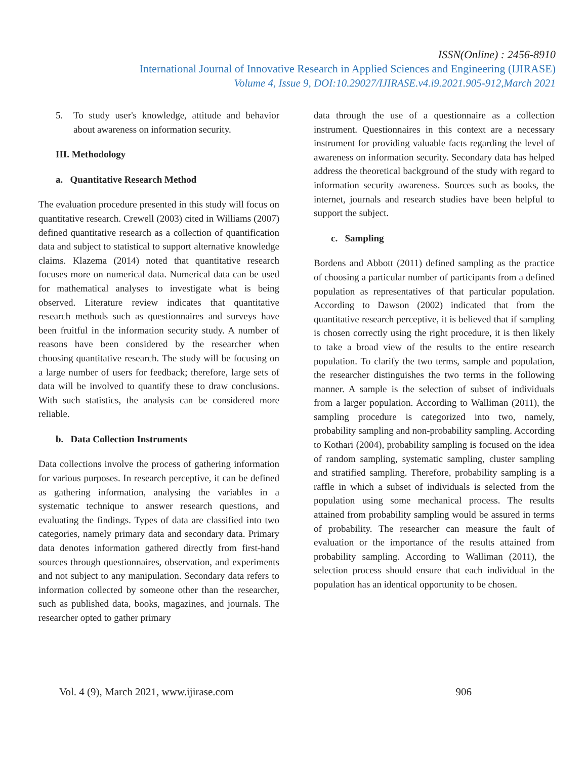ISSN(Online) : 2456-8910
International Journal of Innovative Research in Applied Sciences and Engineering (IJIRASE)
Volume 4, Issue 9, DOI:10.29027/IJIRASE.v4.i9.2021.905-912,March 2021
5. To study user's knowledge, attitude and behavior about awareness on information security.
III. Methodology
a. Quantitative Research Method
The evaluation procedure presented in this study will focus on quantitative research. Crewell (2003) cited in Williams (2007) defined quantitative research as a collection of quantification data and subject to statistical to support alternative knowledge claims. Klazema (2014) noted that quantitative research focuses more on numerical data. Numerical data can be used for mathematical analyses to investigate what is being observed. Literature review indicates that quantitative research methods such as questionnaires and surveys have been fruitful in the information security study. A number of reasons have been considered by the researcher when choosing quantitative research. The study will be focusing on a large number of users for feedback; therefore, large sets of data will be involved to quantify these to draw conclusions. With such statistics, the analysis can be considered more reliable.
b. Data Collection Instruments
Data collections involve the process of gathering information for various purposes. In research perceptive, it can be defined as gathering information, analysing the variables in a systematic technique to answer research questions, and evaluating the findings. Types of data are classified into two categories, namely primary data and secondary data. Primary data denotes information gathered directly from first-hand sources through questionnaires, observation, and experiments and not subject to any manipulation. Secondary data refers to information collected by someone other than the researcher, such as published data, books, magazines, and journals. The researcher opted to gather primary
data through the use of a questionnaire as a collection instrument. Questionnaires in this context are a necessary instrument for providing valuable facts regarding the level of awareness on information security. Secondary data has helped address the theoretical background of the study with regard to information security awareness. Sources such as books, the internet, journals and research studies have been helpful to support the subject.
c. Sampling
Bordens and Abbott (2011) defined sampling as the practice of choosing a particular number of participants from a defined population as representatives of that particular population. According to Dawson (2002) indicated that from the quantitative research perceptive, it is believed that if sampling is chosen correctly using the right procedure, it is then likely to take a broad view of the results to the entire research population. To clarify the two terms, sample and population, the researcher distinguishes the two terms in the following manner. A sample is the selection of subset of individuals from a larger population. According to Walliman (2011), the sampling procedure is categorized into two, namely, probability sampling and non-probability sampling. According to Kothari (2004), probability sampling is focused on the idea of random sampling, systematic sampling, cluster sampling and stratified sampling. Therefore, probability sampling is a raffle in which a subset of individuals is selected from the population using some mechanical process. The results attained from probability sampling would be assured in terms of probability. The researcher can measure the fault of evaluation or the importance of the results attained from probability sampling. According to Walliman (2011), the selection process should ensure that each individual in the population has an identical opportunity to be chosen.
Vol. 4 (9), March 2021, www.ijirase.com 906